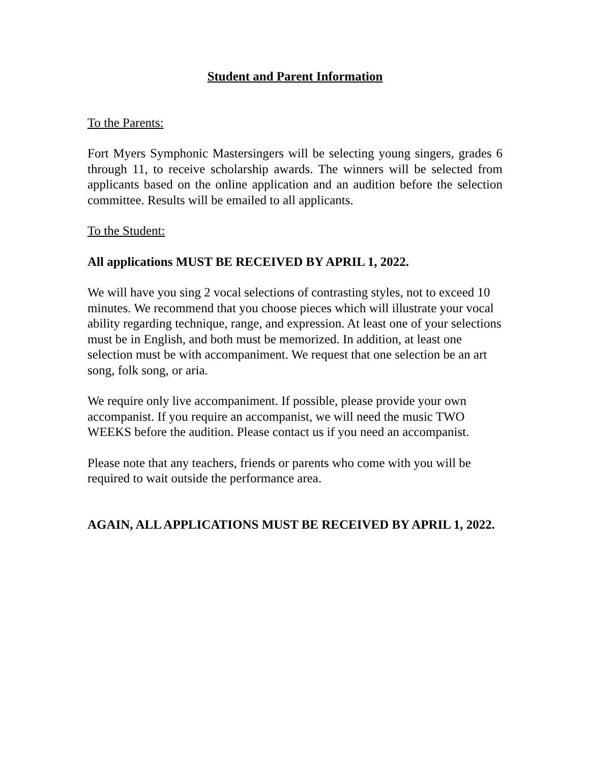Student and Parent Information
To the Parents:
Fort Myers Symphonic Mastersingers will be selecting young singers, grades 6 through 11, to receive scholarship awards. The winners will be selected from applicants based on the online application and an audition before the selection committee. Results will be emailed to all applicants.
To the Student:
All applications MUST BE RECEIVED BY APRIL 1, 2022.
We will have you sing 2 vocal selections of contrasting styles, not to exceed 10 minutes. We recommend that you choose pieces which will illustrate your vocal ability regarding technique, range, and expression. At least one of your selections must be in English, and both must be memorized. In addition, at least one selection must be with accompaniment. We request that one selection be an art song, folk song, or aria.
We require only live accompaniment. If possible, please provide your own accompanist. If you require an accompanist, we will need the music TWO WEEKS before the audition. Please contact us if you need an accompanist.
Please note that any teachers, friends or parents who come with you will be required to wait outside the performance area.
AGAIN, ALL APPLICATIONS MUST BE RECEIVED BY APRIL 1, 2022.